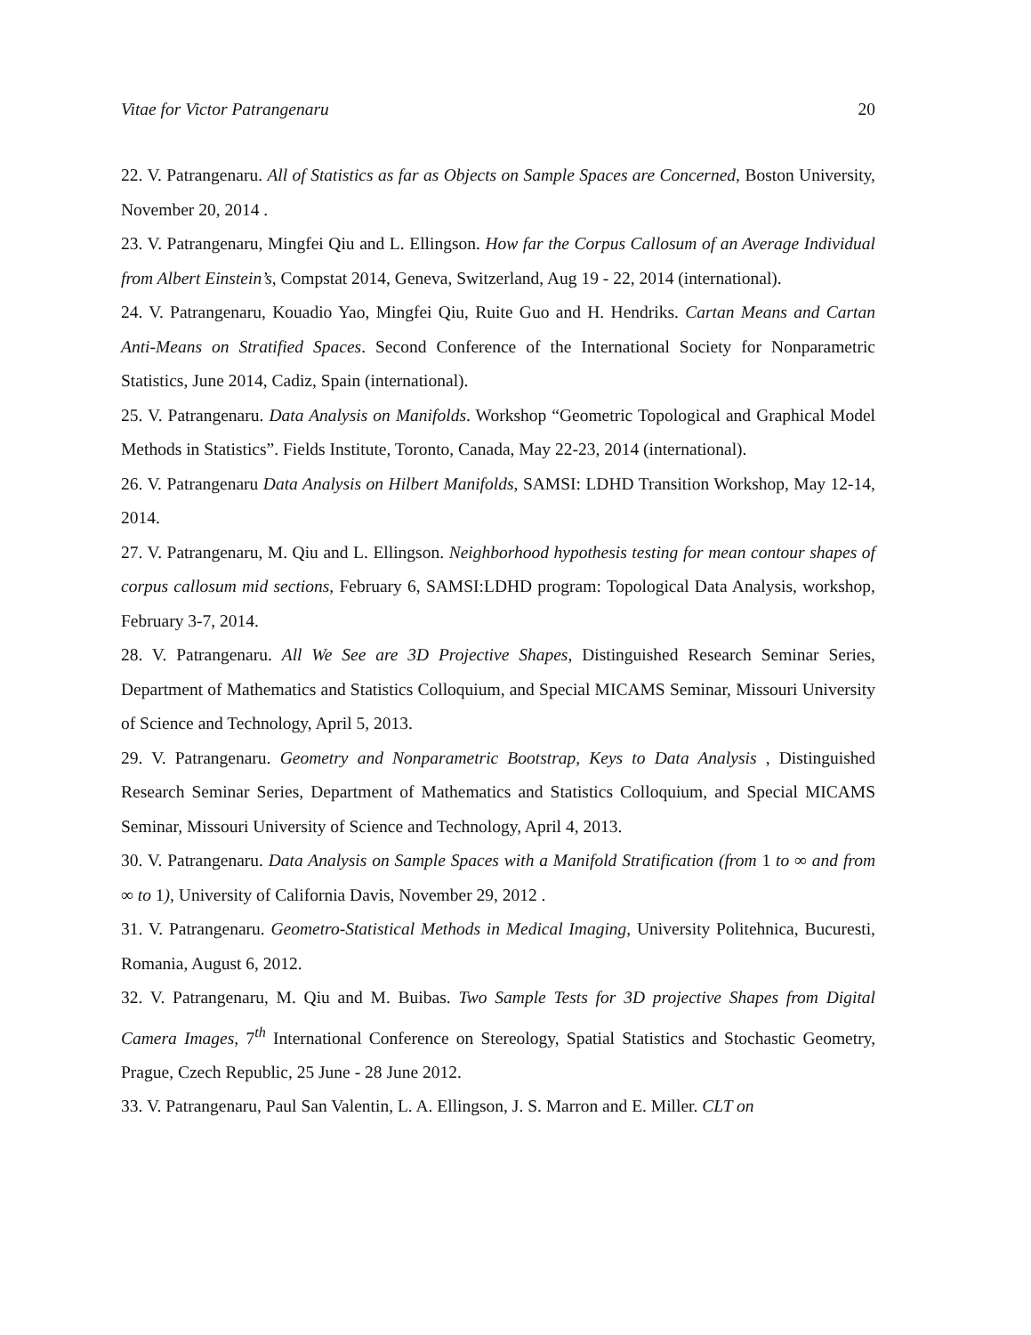Vitae for Victor Patrangenaru 20
22. V. Patrangenaru. All of Statistics as far as Objects on Sample Spaces are Concerned, Boston University, November 20, 2014 .
23. V. Patrangenaru, Mingfei Qiu and L. Ellingson. How far the Corpus Callosum of an Average Individual from Albert Einstein’s, Compstat 2014, Geneva, Switzerland, Aug 19 - 22, 2014 (international).
24. V. Patrangenaru, Kouadio Yao, Mingfei Qiu, Ruite Guo and H. Hendriks. Cartan Means and Cartan Anti-Means on Stratified Spaces. Second Conference of the International Society for Nonparametric Statistics, June 2014, Cadiz, Spain (international).
25. V. Patrangenaru. Data Analysis on Manifolds. Workshop “Geometric Topological and Graphical Model Methods in Statistics”. Fields Institute, Toronto, Canada, May 22-23, 2014 (international).
26. V. Patrangenaru Data Analysis on Hilbert Manifolds, SAMSI: LDHD Transition Workshop, May 12-14, 2014.
27. V. Patrangenaru, M. Qiu and L. Ellingson. Neighborhood hypothesis testing for mean contour shapes of corpus callosum mid sections, February 6, SAMSI:LDHD program: Topological Data Analysis, workshop, February 3-7, 2014.
28. V. Patrangenaru. All We See are 3D Projective Shapes, Distinguished Research Seminar Series, Department of Mathematics and Statistics Colloquium, and Special MICAMS Seminar, Missouri University of Science and Technology, April 5, 2013.
29. V. Patrangenaru. Geometry and Nonparametric Bootstrap, Keys to Data Analysis , Distinguished Research Seminar Series, Department of Mathematics and Statistics Colloquium, and Special MICAMS Seminar, Missouri University of Science and Technology, April 4, 2013.
30. V. Patrangenaru. Data Analysis on Sample Spaces with a Manifold Stratification (from 1 to ∞ and from ∞ to 1), University of California Davis, November 29, 2012 .
31. V. Patrangenaru. Geometro-Statistical Methods in Medical Imaging, University Politehnica, Bucuresti, Romania, August 6, 2012.
32. V. Patrangenaru, M. Qiu and M. Buibas. Two Sample Tests for 3D projective Shapes from Digital Camera Images, 7<sup>th</sup> International Conference on Stereology, Spatial Statistics and Stochastic Geometry, Prague, Czech Republic, 25 June - 28 June 2012.
33. V. Patrangenaru, Paul San Valentin, L. A. Ellingson, J. S. Marron and E. Miller. CLT on